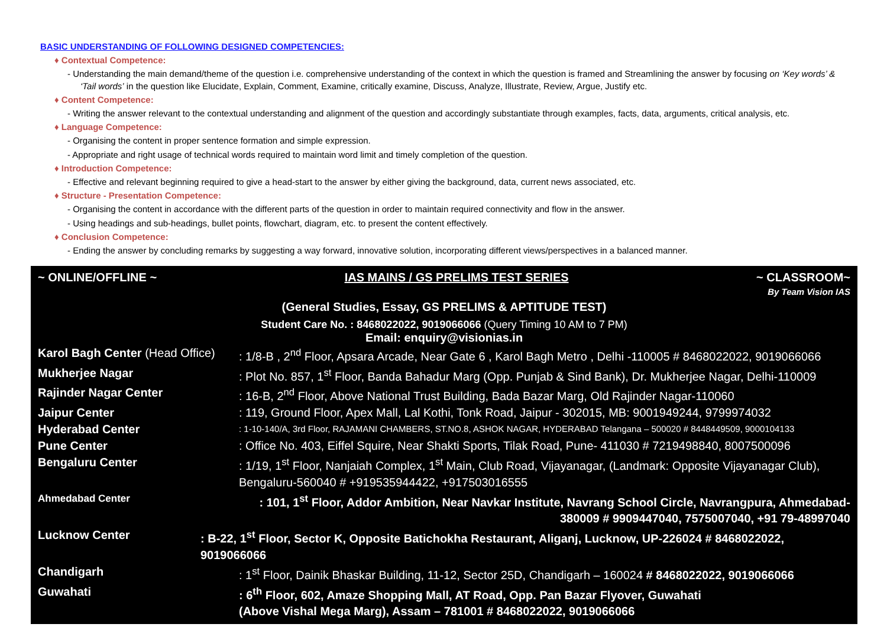BASIC UNDERSTANDING OF FOLLOWING DESIGNED COMPETENCIES:
♦ Contextual Competence:
- Understanding the main demand/theme of the question i.e. comprehensive understanding of the context in which the question is framed and Streamlining the answer by focusing on ‘Key words’ & ‘Tail words’ in the question like Elucidate, Explain, Comment, Examine, critically examine, Discuss, Analyze, Illustrate, Review, Argue, Justify etc.
♦ Content Competence:
- Writing the answer relevant to the contextual understanding and alignment of the question and accordingly substantiate through examples, facts, data, arguments, critical analysis, etc.
♦ Language Competence:
- Organising the content in proper sentence formation and simple expression.
- Appropriate and right usage of technical words required to maintain word limit and timely completion of the question.
♦ Introduction Competence:
- Effective and relevant beginning required to give a head-start to the answer by either giving the background, data, current news associated, etc.
♦ Structure - Presentation Competence:
- Organising the content in accordance with the different parts of the question in order to maintain required connectivity and flow in the answer.
- Using headings and sub-headings, bullet points, flowchart, diagram, etc. to present the content effectively.
♦ Conclusion Competence:
- Ending the answer by concluding remarks by suggesting a way forward, innovative solution, incorporating different views/perspectives in a balanced manner.
~ ONLINE/OFFLINE ~ IAS MAINS / GS PRELIMS TEST SERIES ~ CLASSROOM~
By Team Vision IAS
(General Studies, Essay, GS PRELIMS & APTITUDE TEST)
Student Care No. : 8468022022, 9019066066 (Query Timing 10 AM to 7 PM)
Email: enquiry@visionias.in
Karol Bagh Center (Head Office): 1/8-B , 2<sup>nd</sup> Floor, Apsara Arcade, Near Gate 6 , Karol Bagh Metro , Delhi -110005 # 8468022022, 9019066066
Mukherjee Nagar: Plot No. 857, 1<sup>st</sup> Floor, Banda Bahadur Marg (Opp. Punjab & Sind Bank), Dr. Mukherjee Nagar, Delhi-110009
Rajinder Nagar Center: 16-B, 2<sup>nd</sup> Floor, Above National Trust Building, Bada Bazar Marg, Old Rajinder Nagar-110060
Jaipur Center: 119, Ground Floor, Apex Mall, Lal Kothi, Tonk Road, Jaipur - 302015, MB: 9001949244, 9799974032
Hyderabad Center: 1-10-140/A, 3rd Floor, RAJAMANI CHAMBERS, ST.NO.8, ASHOK NAGAR, HYDERABAD Telangana – 500020 # 8448449509, 9000104133
Pune Center: Office No. 403, Eiffel Squire, Near Shakti Sports, Tilak Road, Pune- 411030 # 7219498840, 8007500096
Bengaluru Center: 1/19, 1<sup>st</sup> Floor, Nanjaiah Complex, 1<sup>st</sup> Main, Club Road, Vijayanagar, (Landmark: Opposite Vijayanagar Club), Bengaluru-560040 # +919535944422, +917503016555
Ahmedabad Center: 101, 1<sup>st</sup> Floor, Addor Ambition, Near Navkar Institute, Navrang School Circle, Navrangpura, Ahmedabad-380009 # 9909447040, 7575007040, +91 79-48997040
Lucknow Center: B-22, 1<sup>st</sup> Floor, Sector K, Opposite Batichokha Restaurant, Aliganj, Lucknow, UP-226024 # 8468022022, 9019066066
Chandigarh: 1<sup>st</sup> Floor, Dainik Bhaskar Building, 11-12, Sector 25D, Chandigarh – 160024 # 8468022022, 9019066066
Guwahati: 6<sup>th</sup> Floor, 602, Amaze Shopping Mall, AT Road, Opp. Pan Bazar Flyover, Guwahati
(Above Vishal Mega Marg), Assam – 781001 # 8468022022, 9019066066